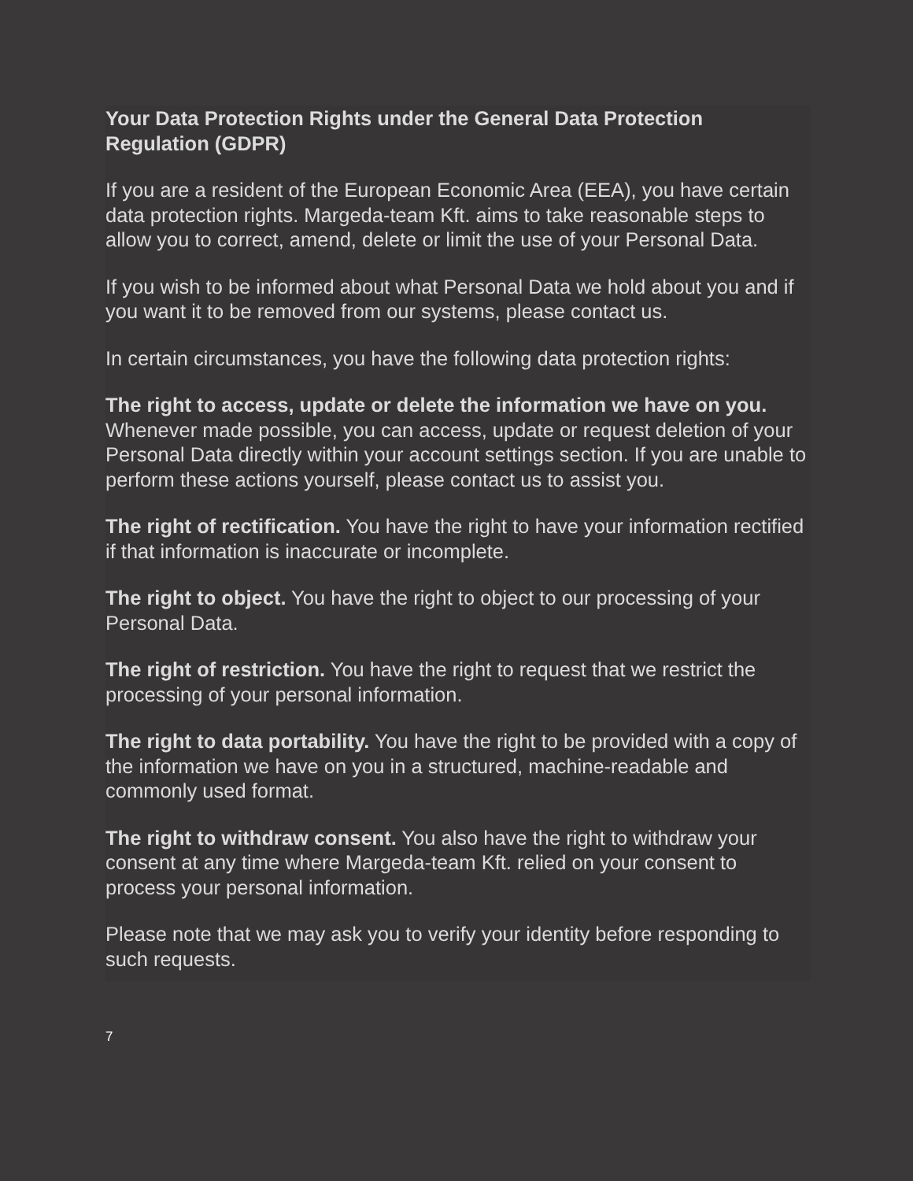Your Data Protection Rights under the General Data Protection Regulation (GDPR)
If you are a resident of the European Economic Area (EEA), you have certain data protection rights. Margeda-team Kft. aims to take reasonable steps to allow you to correct, amend, delete or limit the use of your Personal Data.
If you wish to be informed about what Personal Data we hold about you and if you want it to be removed from our systems, please contact us.
In certain circumstances, you have the following data protection rights:
The right to access, update or delete the information we have on you. Whenever made possible, you can access, update or request deletion of your Personal Data directly within your account settings section. If you are unable to perform these actions yourself, please contact us to assist you.
The right of rectification. You have the right to have your information rectified if that information is inaccurate or incomplete.
The right to object. You have the right to object to our processing of your Personal Data.
The right of restriction. You have the right to request that we restrict the processing of your personal information.
The right to data portability. You have the right to be provided with a copy of the information we have on you in a structured, machine-readable and commonly used format.
The right to withdraw consent. You also have the right to withdraw your consent at any time where Margeda-team Kft. relied on your consent to process your personal information.
Please note that we may ask you to verify your identity before responding to such requests.
7